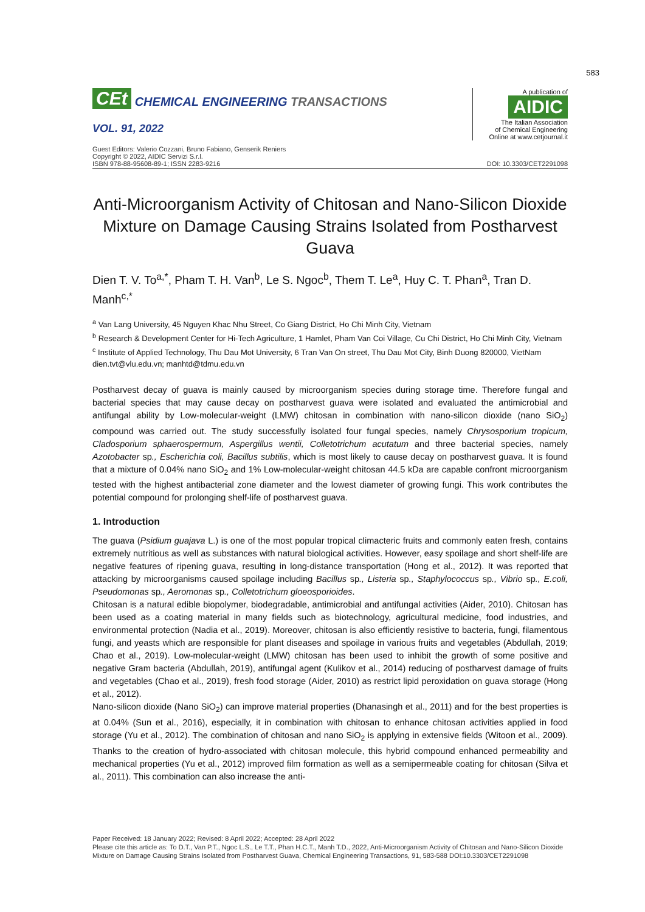583
CEt CHEMICAL ENGINEERING TRANSACTIONS
VOL. 91, 2022
A publication of
AIDIC
The Italian Association
of Chemical Engineering
Online at www.cetjournal.it
Guest Editors: Valerio Cozzani, Bruno Fabiano, Genserik Reniers
Copyright © 2022, AIDIC Servizi S.r.l.
ISBN 978-88-95608-89-1; ISSN 2283-9216
DOI: 10.3303/CET2291098
Anti-Microorganism Activity of Chitosan and Nano-Silicon Dioxide Mixture on Damage Causing Strains Isolated from Postharvest Guava
Dien T. V. To<sup>a,*</sup>, Pham T. H. Van<sup>b</sup>, Le S. Ngoc<sup>b</sup>, Them T. Le<sup>a</sup>, Huy C. T. Phan<sup>a</sup>, Tran D. Manh<sup>c,*</sup>
<sup>a</sup> Van Lang University, 45 Nguyen Khac Nhu Street, Co Giang District, Ho Chi Minh City, Vietnam
<sup>b</sup> Research & Development Center for Hi-Tech Agriculture, 1 Hamlet, Pham Van Coi Village, Cu Chi District, Ho Chi Minh City, Vietnam
<sup>c</sup> Institute of Applied Technology, Thu Dau Mot University, 6 Tran Van On street, Thu Dau Mot City, Binh Duong 820000, VietNam
dien.tvt@vlu.edu.vn; manhtd@tdmu.edu.vn
Postharvest decay of guava is mainly caused by microorganism species during storage time. Therefore fungal and bacterial species that may cause decay on postharvest guava were isolated and evaluated the antimicrobial and antifungal ability by Low-molecular-weight (LMW) chitosan in combination with nano-silicon dioxide (nano SiO<sub>2</sub>) compound was carried out. The study successfully isolated four fungal species, namely Chrysosporium tropicum, Cladosporium sphaerospermum, Aspergillus wentii, Colletotrichum acutatum and three bacterial species, namely Azotobacter sp., Escherichia coli, Bacillus subtilis, which is most likely to cause decay on postharvest guava. It is found that a mixture of 0.04% nano SiO<sub>2</sub> and 1% Low-molecular-weight chitosan 44.5 kDa are capable confront microorganism tested with the highest antibacterial zone diameter and the lowest diameter of growing fungi. This work contributes the potential compound for prolonging shelf-life of postharvest guava.
1. Introduction
The guava (Psidium guajava L.) is one of the most popular tropical climacteric fruits and commonly eaten fresh, contains extremely nutritious as well as substances with natural biological activities. However, easy spoilage and short shelf-life are negative features of ripening guava, resulting in long-distance transportation (Hong et al., 2012). It was reported that attacking by microorganisms caused spoilage including Bacillus sp., Listeria sp., Staphylococcus sp., Vibrio sp., E.coli, Pseudomonas sp., Aeromonas sp., Colletotrichum gloeosporioides.
Chitosan is a natural edible biopolymer, biodegradable, antimicrobial and antifungal activities (Aider, 2010). Chitosan has been used as a coating material in many fields such as biotechnology, agricultural medicine, food industries, and environmental protection (Nadia et al., 2019). Moreover, chitosan is also efficiently resistive to bacteria, fungi, filamentous fungi, and yeasts which are responsible for plant diseases and spoilage in various fruits and vegetables (Abdullah, 2019; Chao et al., 2019). Low-molecular-weight (LMW) chitosan has been used to inhibit the growth of some positive and negative Gram bacteria (Abdullah, 2019), antifungal agent (Kulikov et al., 2014) reducing of postharvest damage of fruits and vegetables (Chao et al., 2019), fresh food storage (Aider, 2010) as restrict lipid peroxidation on guava storage (Hong et al., 2012).
Nano-silicon dioxide (Nano SiO<sub>2</sub>) can improve material properties (Dhanasingh et al., 2011) and for the best properties is at 0.04% (Sun et al., 2016), especially, it in combination with chitosan to enhance chitosan activities applied in food storage (Yu et al., 2012). The combination of chitosan and nano SiO<sub>2</sub> is applying in extensive fields (Witoon et al., 2009). Thanks to the creation of hydro-associated with chitosan molecule, this hybrid compound enhanced permeability and mechanical properties (Yu et al., 2012) improved film formation as well as a semipermeable coating for chitosan (Silva et al., 2011). This combination can also increase the anti-
Paper Received: 18 January 2022; Revised: 8 April 2022; Accepted: 28 April 2022
Please cite this article as: To D.T., Van P.T., Ngoc L.S., Le T.T., Phan H.C.T., Manh T.D., 2022, Anti-Microorganism Activity of Chitosan and Nano-Silicon Dioxide Mixture on Damage Causing Strains Isolated from Postharvest Guava, Chemical Engineering Transactions, 91, 583-588 DOI:10.3303/CET2291098